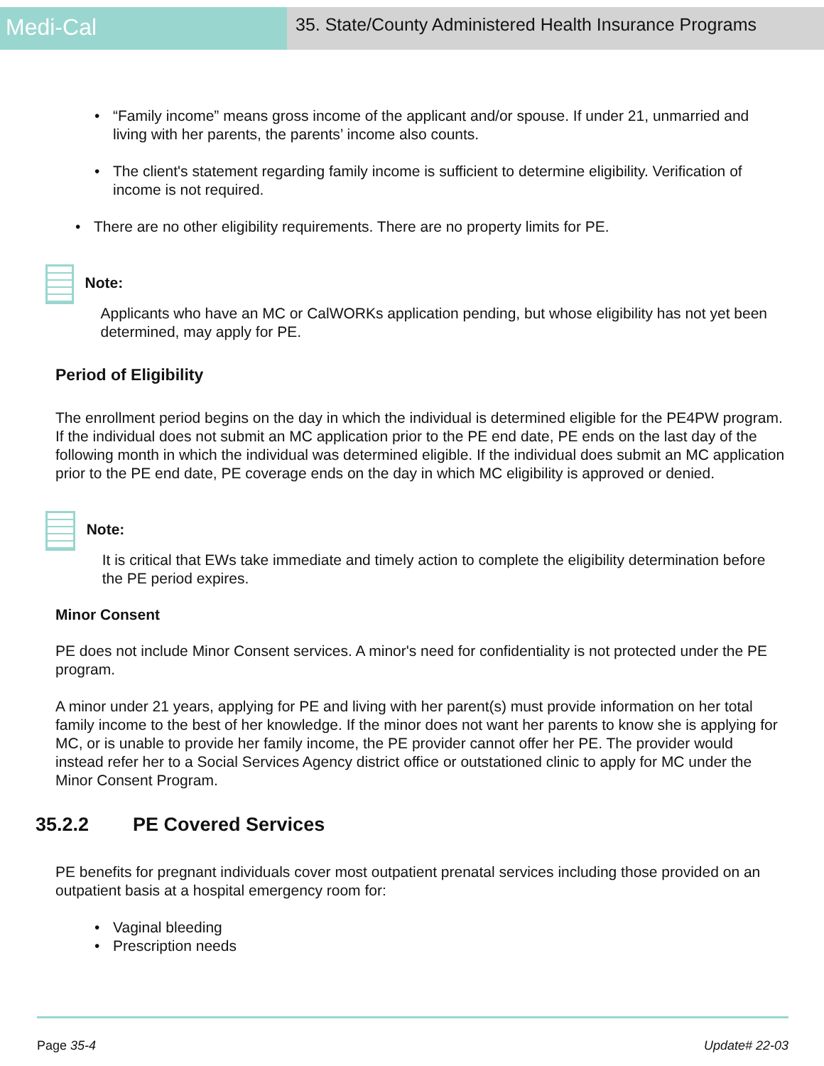Medi-Cal
35. State/County Administered Health Insurance Programs
• “Family income” means gross income of the applicant and/or spouse. If under 21, unmarried and living with her parents, the parents’ income also counts.
• The client's statement regarding family income is sufficient to determine eligibility. Verification of income is not required.
• There are no other eligibility requirements. There are no property limits for PE.
Note:
Applicants who have an MC or CalWORKs application pending, but whose eligibility has not yet been determined, may apply for PE.
Period of Eligibility
The enrollment period begins on the day in which the individual is determined eligible for the PE4PW program. If the individual does not submit an MC application prior to the PE end date, PE ends on the last day of the following month in which the individual was determined eligible. If the individual does submit an MC application prior to the PE end date, PE coverage ends on the day in which MC eligibility is approved or denied.
Note:
It is critical that EWs take immediate and timely action to complete the eligibility determination before the PE period expires.
Minor Consent
PE does not include Minor Consent services. A minor's need for confidentiality is not protected under the PE program.
A minor under 21 years, applying for PE and living with her parent(s) must provide information on her total family income to the best of her knowledge. If the minor does not want her parents to know she is applying for MC, or is unable to provide her family income, the PE provider cannot offer her PE. The provider would instead refer her to a Social Services Agency district office or outstationed clinic to apply for MC under the Minor Consent Program.
35.2.2 PE Covered Services
PE benefits for pregnant individuals cover most outpatient prenatal services including those provided on an outpatient basis at a hospital emergency room for:
• Vaginal bleeding
• Prescription needs
Page 35-4 Update# 22-03